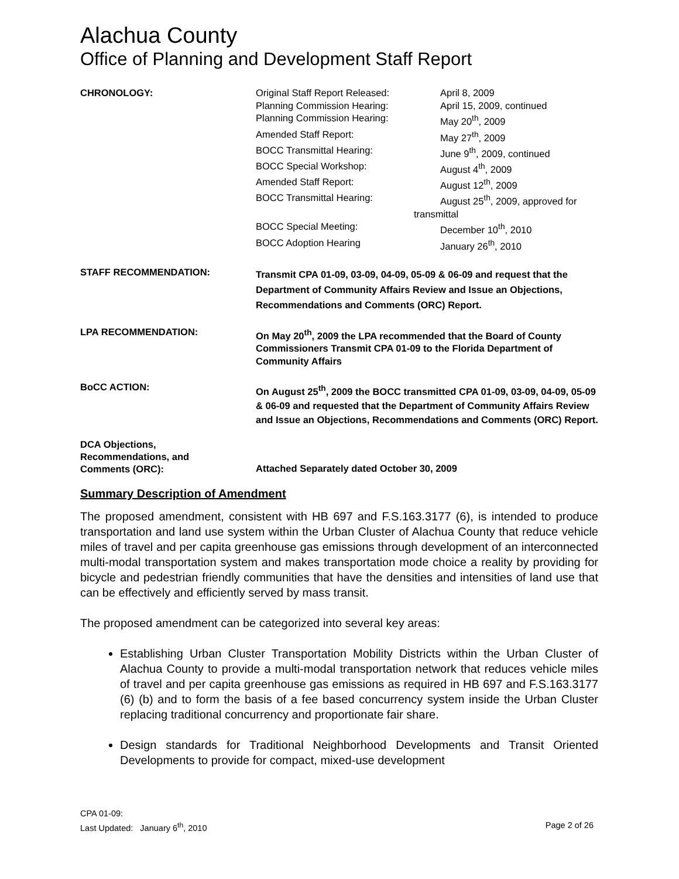Alachua County
Office of Planning and Development Staff Report
CHRONOLOGY:
| Original Staff Report Released: | April 8, 2009 |
| Planning Commission Hearing: | April 15, 2009, continued |
| Planning Commission Hearing: | May 20<sup>th</sup>, 2009 |
| Amended Staff Report: | May 27<sup>th</sup>, 2009 |
| BOCC Transmittal Hearing: | June 9<sup>th</sup>, 2009, continued |
| BOCC Special Workshop: | August 4<sup>th</sup>, 2009 |
| Amended Staff Report: | August 12<sup>th</sup>, 2009 |
| BOCC Transmittal Hearing: | August 25<sup>th</sup>, 2009, approved for |
| transmittal | |
| BOCC Special Meeting: | December 10<sup>th</sup>, 2010 |
| BOCC Adoption Hearing | January 26<sup>th</sup>, 2010 |
STAFF RECOMMENDATION:
Transmit CPA 01-09, 03-09, 04-09, 05-09 & 06-09 and request that the Department of Community Affairs Review and Issue an Objections, Recommendations and Comments (ORC) Report.
LPA RECOMMENDATION:
On May 20<sup>th</sup>, 2009 the LPA recommended that the Board of County Commissioners Transmit CPA 01-09 to the Florida Department of Community Affairs
BoCC ACTION:
On August 25<sup>th</sup>, 2009 the BOCC transmitted CPA 01-09, 03-09, 04-09, 05-09 & 06-09 and requested that the Department of Community Affairs Review and Issue an Objections, Recommendations and Comments (ORC) Report.
DCA Objections,
Recommendations, and
Comments (ORC):
Attached Separately dated October 30, 2009
Summary Description of Amendment
The proposed amendment, consistent with HB 697 and F.S.163.3177 (6), is intended to produce transportation and land use system within the Urban Cluster of Alachua County that reduce vehicle miles of travel and per capita greenhouse gas emissions through development of an interconnected multi-modal transportation system and makes transportation mode choice a reality by providing for bicycle and pedestrian friendly communities that have the densities and intensities of land use that can be effectively and efficiently served by mass transit.
The proposed amendment can be categorized into several key areas:
Establishing Urban Cluster Transportation Mobility Districts within the Urban Cluster of Alachua County to provide a multi-modal transportation network that reduces vehicle miles of travel and per capita greenhouse gas emissions as required in HB 697 and F.S.163.3177 (6) (b) and to form the basis of a fee based concurrency system inside the Urban Cluster replacing traditional concurrency and proportionate fair share.
Design standards for Traditional Neighborhood Developments and Transit Oriented Developments to provide for compact, mixed-use development
CPA 01-09:
Last Updated: January 6<sup>th</sup>, 2010 Page 2 of 26